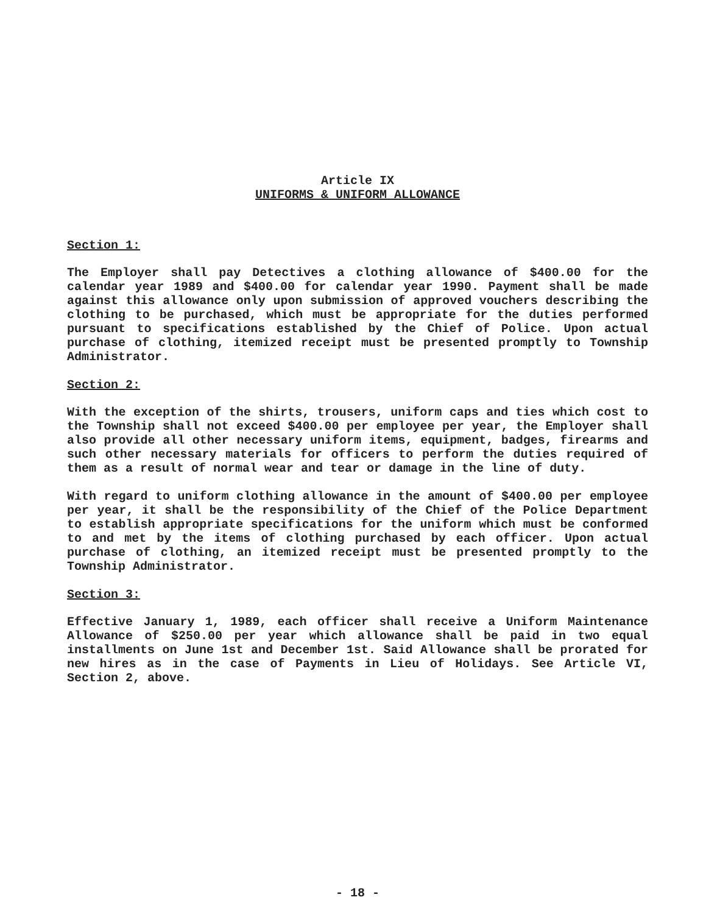Article IX
UNIFORMS & UNIFORM ALLOWANCE
Section 1:
The Employer shall pay Detectives a clothing allowance of $400.00 for the calendar year 1989 and $400.00 for calendar year 1990. Payment shall be made against this allowance only upon submission of approved vouchers describing the clothing to be purchased, which must be appropriate for the duties performed pursuant to specifications established by the Chief of Police. Upon actual purchase of clothing, itemized receipt must be presented promptly to Township Administrator.
Section 2:
With the exception of the shirts, trousers, uniform caps and ties which cost to the Township shall not exceed $400.00 per employee per year, the Employer shall also provide all other necessary uniform items, equipment, badges, firearms and such other necessary materials for officers to perform the duties required of them as a result of normal wear and tear or damage in the line of duty.
With regard to uniform clothing allowance in the amount of $400.00 per employee per year, it shall be the responsibility of the Chief of the Police Department to establish appropriate specifications for the uniform which must be conformed to and met by the items of clothing purchased by each officer. Upon actual purchase of clothing, an itemized receipt must be presented promptly to the Township Administrator.
Section 3:
Effective January 1, 1989, each officer shall receive a Uniform Maintenance Allowance of $250.00 per year which allowance shall be paid in two equal installments on June 1st and December 1st. Said Allowance shall be prorated for new hires as in the case of Payments in Lieu of Holidays. See Article VI, Section 2, above.
- 18 -